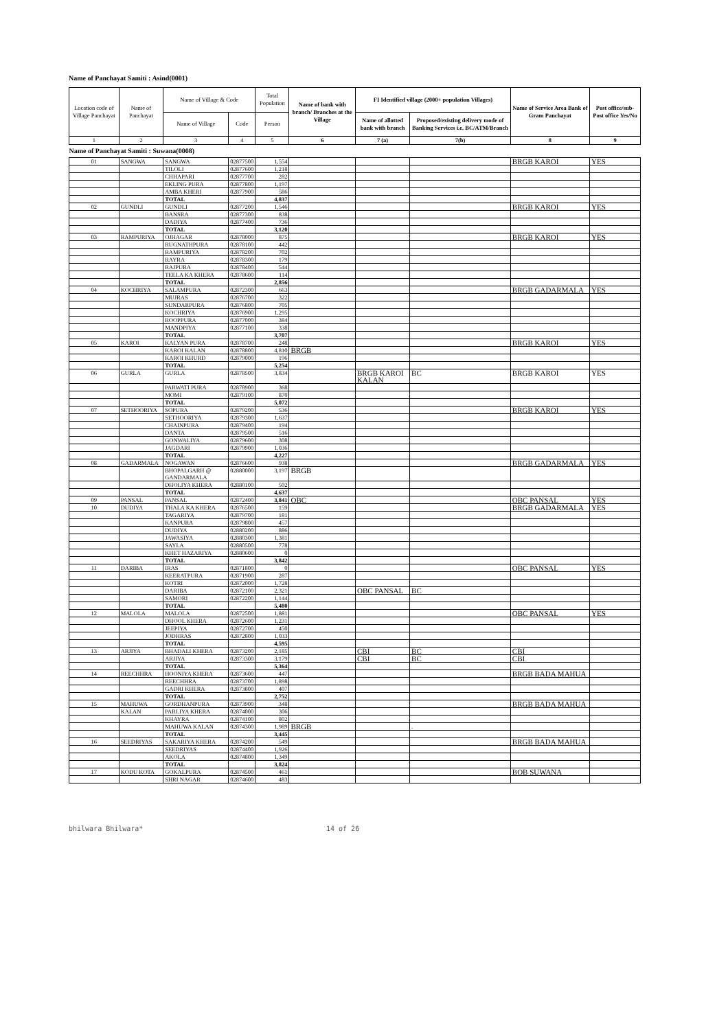Name of Panchayat Samiti : Asind(0001)
| Location code of Village Panchayat | Name of Panchayat | Name of Village & Code | | Total Population | Name of bank with branch/ Branches at the Village | FI Identified village (2000+ population Villages) | | Name of Service Area Bank of Gram Panchayat | Post office/sub-Post office Yes/No |
| --- | --- | --- | --- | --- | --- | --- | --- | --- | --- |
| | | Name of Village | Code | Person | | Name of allotted bank with branch | Proposed/existing delivery mode of Banking Services i.e. BC/ATM/Branch | | |
| 1 | 2 | 3 | 4 | 5 | 6 | 7 (a) | 7(b) | 8 | 9 |
| Name of Panchayat Samiti : Suwana(0008) | | | | | | | | | |
| 01 | SANGWA | SANGWA | 02877500 | 1,554 | | | | BRGB KAROI | YES |
| | | TILOLI | 02877600 | 1,218 | | | | | |
| | | CHHAPARI | 02877700 | 282 | | | | | |
| | | EKLING PURA | 02877800 | 1,197 | | | | | |
| | | AMBA KHERI | 02877900 | 586 | | | | | |
| | | TOTAL | | 4,837 | | | | | |
| 02 | GUNDLI | GUNDLI | 02877200 | 1,546 | | | | BRGB KAROI | YES |
| | | BANSRA | 02877300 | 838 | | | | | |
| | | DADIYA | 02877400 | 736 | | | | | |
| | | TOTAL | | 3,120 | | | | | |
| 03 | RAMPURIYA | OJHAGAR | 02878000 | 875 | | | | BRGB KAROI | YES |
| | | RUGNATHPURA | 02878100 | 442 | | | | | |
| | | RAMPURIYA | 02878200 | 702 | | | | | |
| | | RAYRA | 02878300 | 179 | | | | | |
| | | RAJPURA | 02878400 | 544 | | | | | |
| | | TEELA KA KHERA | 02878600 | 114 | | | | | |
| | | TOTAL | | 2,856 | | | | | |
| 04 | KOCHRIYA | SALAMPURA | 02872300 | 663 | | | | BRGB GADARMALA | YES |
| | | MUJRAS | 02876700 | 322 | | | | | |
| | | SUNDARPURA | 02876800 | 705 | | | | | |
| | | KOCHRIYA | 02876900 | 1,295 | | | | | |
| | | ROOPPURA | 02877000 | 384 | | | | | |
| | | MANDPIYA | 02877100 | 338 | | | | | |
| | | TOTAL | | 3,707 | | | | | |
| 05 | KAROI | KALYAN PURA | 02878700 | 248 | | | | BRGB KAROI | YES |
| | | KAROI KALAN | 02878800 | 4,810 | BRGB | | | | |
| | | KAROI KHURD | 02879000 | 196 | | | | | |
| | | TOTAL | | 5,254 | | | | | |
| 06 | GURLA | GURLA | 02878500 | 3,834 | | BRGB KAROI KALAN | BC | BRGB KAROI | YES |
| | | PARWATI PURA | 02878900 | 368 | | | | | |
| | | MOMI | 02879100 | 870 | | | | | |
| | | TOTAL | | 5,072 | | | | | |
| 07 | SETHOORIYA | SOPURA | 02879200 | 536 | | | | BRGB KAROI | YES |
| | | SETHOORIYA | 02879300 | 1,637 | | | | | |
| | | CHAINPURA | 02879400 | 194 | | | | | |
| | | DANTA | 02879500 | 516 | | | | | |
| | | GONWALIYA | 02879600 | 308 | | | | | |
| | | JAGDARI | 02879900 | 1,036 | | | | | |
| | | TOTAL | | 4,227 | | | | | |
| 08 | GADARMALA | NOGAWAN | 02876600 | 938 | | | | BRGB GADARMALA | YES |
| | | BHOPALGARH @ GANDARMALA | 02880000 | 3,197 | BRGB | | | | |
| | | DHOLIYA KHERA | 02880100 | 502 | | | | | |
| | | TOTAL | | 4,637 | | | | | |
| 09 | PANSAL | PANSAL | 02872400 | 3,841 | OBC | | | OBC PANSAL | YES |
| 10 | DUDIYA | THALA KA KHERA | 02876500 | 159 | | | | BRGB GADARMALA | YES |
| | | TAGARIYA | 02879700 | 181 | | | | | |
| | | KANPURA | 02879800 | 457 | | | | | |
| | | DUDIYA | 02880200 | 886 | | | | | |
| | | JAWASIYA | 02880300 | 1,381 | | | | | |
| | | SAYLA | 02880500 | 778 | | | | | |
| | | KHET HAZARIYA | 02880600 | 0 | | | | | |
| | | TOTAL | | 3,842 | | | | | |
| 11 | DARIBA | IRAS | 02871800 | 0 | | | | OBC PANSAL | YES |
| | | KEERATPURA | 02871900 | 287 | | | | | |
| | | KOTRI | 02872000 | 1,728 | | | | | |
| | | DARIBA | 02872100 | 2,321 | | OBC PANSAL | BC | | |
| | | SAMORI | 02872200 | 1,144 | | | | | |
| | | TOTAL | | 5,480 | | | | | |
| 12 | MALOLA | MALOLA | 02872500 | 1,881 | | | | OBC PANSAL | YES |
| | | DHOOL KHERA | 02872600 | 1,231 | | | | | |
| | | JEEPIYA | 02872700 | 450 | | | | | |
| | | JODHRAS | 02872800 | 1,033 | | | | | |
| | | TOTAL | | 4,595 | | | | | |
| 13 | ARJIYA | BHADALI KHERA | 02873200 | 2,185 | | CBI | BC | CBI | |
| | | ARJIYA | 02873300 | 3,179 | | CBI | BC | CBI | |
| | | TOTAL | | 5,364 | | | | | |
| 14 | REECHHRA | HOONIYA KHERA | 02873600 | 447 | | | | BRGB BADA MAHUA | |
| | | REECHHRA | 02873700 | 1,898 | | | | | |
| | | GADRI KHERA | 02873800 | 407 | | | | | |
| | | TOTAL | | 2,752 | | | | | |
| 15 | MAHUWA | GORDHANPURA | 02873900 | 348 | | | | BRGB BADA MAHUA | |
| | KALAN | PARLIYA KHERA | 02874000 | 306 | | | | | |
| | | KHAYRA | 02874100 | 802 | | | | | |
| | | MAHUWA KALAN | 02874300 | 1,989 | BRGB | | . | | |
| | | TOTAL | | 3,445 | | | | | |
| 16 | SEEDRIYAS | SAKARIYA KHERA | 02874200 | 549 | | | | BRGB BADA MAHUA | |
| | | SEEDRIYAS | 02874400 | 1,926 | | | | | |
| | | AKOLA | 02874800 | 1,349 | | | | | |
| | | TOTAL | | 3,824 | | | | | |
| 17 | KODU KOTA | GOKALPURA | 02874500 | 461 | | | | BOB SUWANA | |
| | | SHRI NAGAR | 02874600 | 483 | | | | | |
bhilwara Bhilwara* 14 of 26